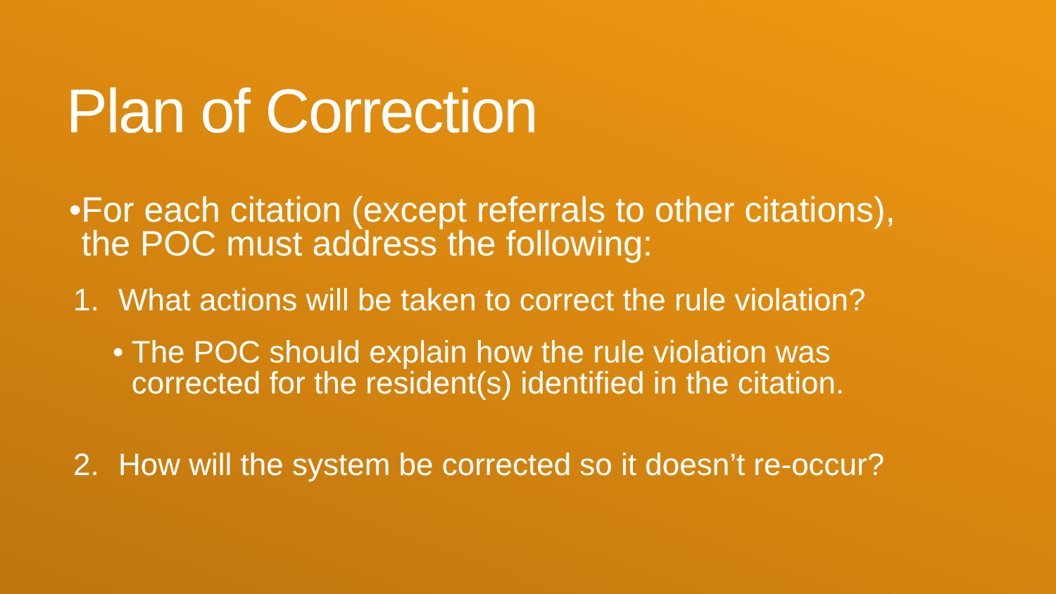Plan of Correction
• For each citation (except referrals to other citations), the POC must address the following:
1. What actions will be taken to correct the rule violation?
• The POC should explain how the rule violation was corrected for the resident(s) identified in the citation.
2. How will the system be corrected so it doesn’t re-occur?